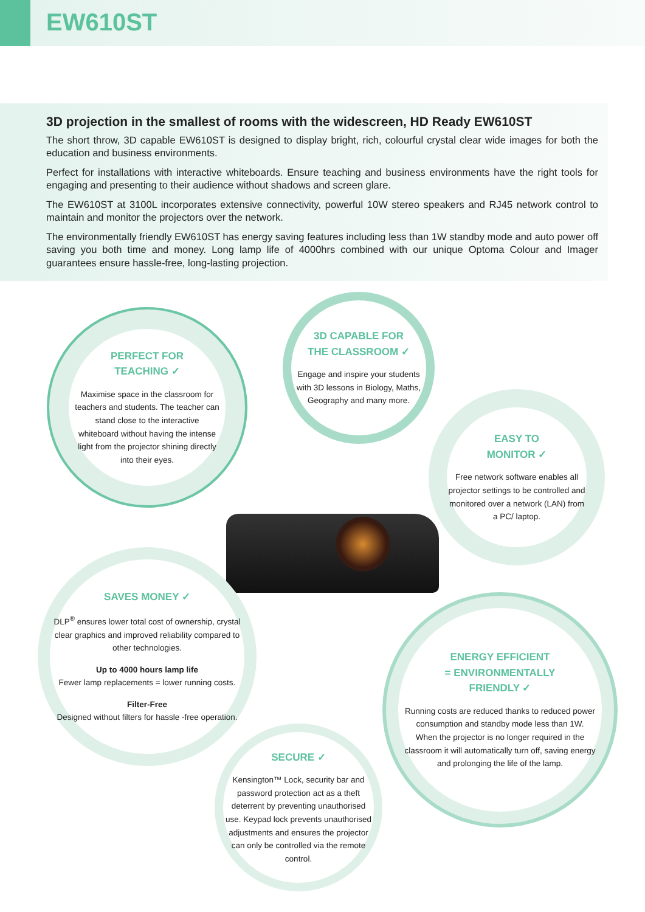EW610ST
3D projection in the smallest of rooms with the widescreen, HD Ready EW610ST
The short throw, 3D capable EW610ST is designed to display bright, rich, colourful crystal clear wide images for both the education and business environments.
Perfect for installations with interactive whiteboards. Ensure teaching and business environments have the right tools for engaging and presenting to their audience without shadows and screen glare.
The EW610ST at 3100L incorporates extensive connectivity, powerful 10W stereo speakers and RJ45 network control to maintain and monitor the projectors over the network.
The environmentally friendly EW610ST has energy saving features including less than 1W standby mode and auto power off saving you both time and money. Long lamp life of 4000hrs combined with our unique Optoma Colour and Imager guarantees ensure hassle-free, long-lasting projection.
PERFECT FOR
TEACHING ✓
Maximise space in the classroom for teachers and students. The teacher can stand close to the interactive whiteboard without having the intense light from the projector shining directly into their eyes.
3D CAPABLE FOR
THE CLASSROOM ✓
Engage and inspire your students with 3D lessons in Biology, Maths, Geography and many more.
EASY TO
MONITOR ✓
Free network software enables all projector settings to be controlled and monitored over a network (LAN) from a PC/ laptop.
SAVES MONEY ✓
DLP<sup>®</sup> ensures lower total cost of ownership, crystal clear graphics and improved reliability compared to other technologies.
Up to 4000 hours lamp life
Fewer lamp replacements = lower running costs.
Filter-Free
Designed without filters for hassle -free operation.
ENERGY EFFICIENT
= ENVIRONMENTALLY
FRIENDLY ✓
Running costs are reduced thanks to reduced power consumption and standby mode less than 1W. When the projector is no longer required in the classroom it will automatically turn off, saving energy and prolonging the life of the lamp.
SECURE ✓
Kensington™ Lock, security bar and password protection act as a theft deterrent by preventing unauthorised use. Keypad lock prevents unauthorised adjustments and ensures the projector can only be controlled via the remote control.